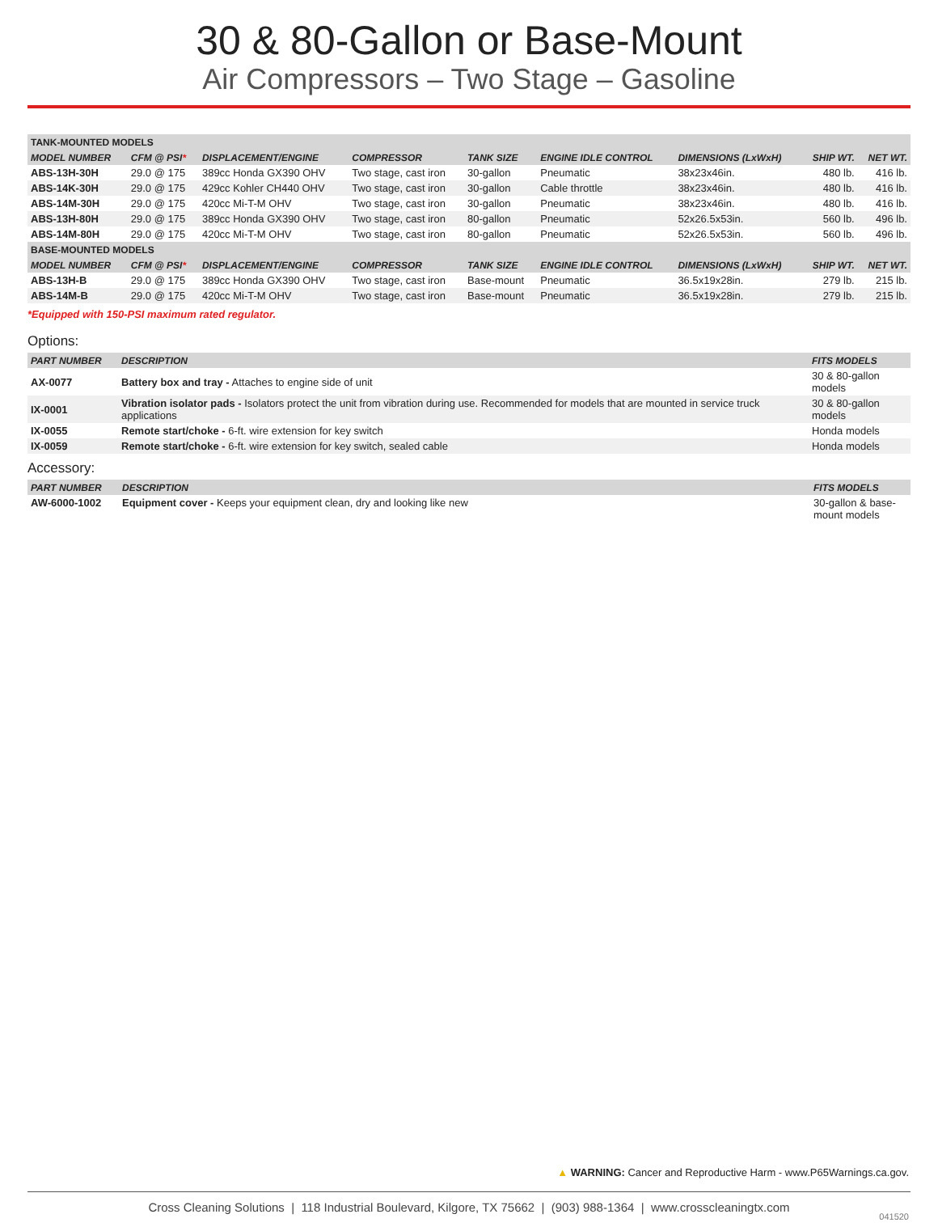30 & 80-Gallon or Base-Mount
Air Compressors – Two Stage – Gasoline
| TANK-MOUNTED MODELS | | | | | | | | |
| MODEL NUMBER | CFM @ PSI * | DISPLACEMENT/ENGINE | COMPRESSOR | TANK SIZE | ENGINE IDLE CONTROL | DIMENSIONS (LxWxH) | SHIP WT. | NET WT. |
| ABS-13H-30H | 29.0 @ 175 | 389cc Honda GX390 OHV | Two stage, cast iron | 30-gallon | Pneumatic | 38x23x46in. | 480 lb. | 416 lb. |
| ABS-14K-30H | 29.0 @ 175 | 429cc Kohler CH440 OHV | Two stage, cast iron | 30-gallon | Cable throttle | 38x23x46in. | 480 lb. | 416 lb. |
| ABS-14M-30H | 29.0 @ 175 | 420cc Mi-T-M OHV | Two stage, cast iron | 30-gallon | Pneumatic | 38x23x46in. | 480 lb. | 416 lb. |
| ABS-13H-80H | 29.0 @ 175 | 389cc Honda GX390 OHV | Two stage, cast iron | 80-gallon | Pneumatic | 52x26.5x53in. | 560 lb. | 496 lb. |
| ABS-14M-80H | 29.0 @ 175 | 420cc Mi-T-M OHV | Two stage, cast iron | 80-gallon | Pneumatic | 52x26.5x53in. | 560 lb. | 496 lb. |
| BASE-MOUNTED MODELS | | | | | | | | |
| MODEL NUMBER | CFM @ PSI * | DISPLACEMENT/ENGINE | COMPRESSOR | TANK SIZE | ENGINE IDLE CONTROL | DIMENSIONS (LxWxH) | SHIP WT. | NET WT. |
| ABS-13H-B | 29.0 @ 175 | 389cc Honda GX390 OHV | Two stage, cast iron | Base-mount | Pneumatic | 36.5x19x28in. | 279 lb. | 215 lb. |
| ABS-14M-B | 29.0 @ 175 | 420cc Mi-T-M OHV | Two stage, cast iron | Base-mount | Pneumatic | 36.5x19x28in. | 279 lb. | 215 lb. |
*Equipped with 150-PSI maximum rated regulator.
Options:
| PART NUMBER | DESCRIPTION | FITS MODELS |
| --- | --- | --- |
| AX-0077 | Battery box and tray - Attaches to engine side of unit | 30 & 80-gallon models |
| IX-0001 | Vibration isolator pads - Isolators protect the unit from vibration during use. Recommended for models that are mounted in service truck applications | 30 & 80-gallon models |
| IX-0055 | Remote start/choke - 6-ft. wire extension for key switch | Honda models |
| IX-0059 | Remote start/choke - 6-ft. wire extension for key switch, sealed cable | Honda models |
Accessory:
| PART NUMBER | DESCRIPTION | FITS MODELS |
| --- | --- | --- |
| AW-6000-1002 | Equipment cover - Keeps your equipment clean, dry and looking like new | 30-gallon & base-mount models |
▲ WARNING: Cancer and Reproductive Harm - www.P65Warnings.ca.gov.
Cross Cleaning Solutions | 118 Industrial Boulevard, Kilgore, TX 75662 | (903) 988-1364 | www.crosscleaningtx.com
041520